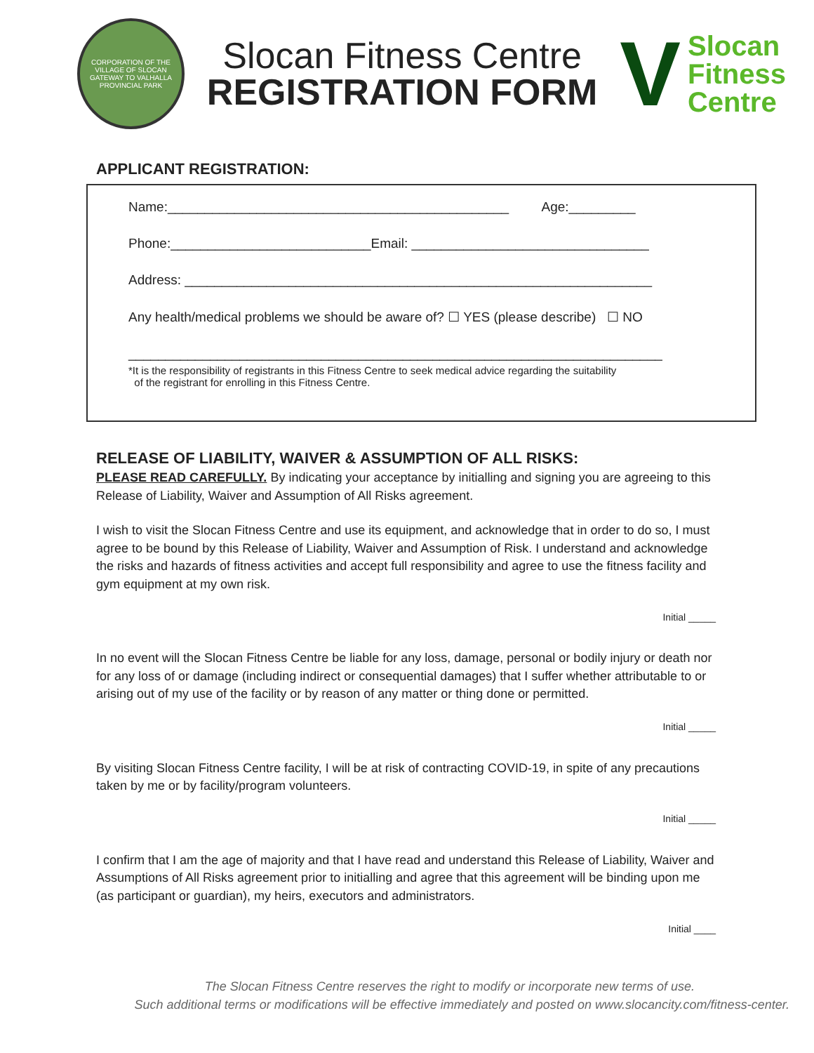CORPORATION OF THE VILLAGE OF SLOCAN
GATEWAY TO VALHALLA PROVINCIAL PARK
Slocan Fitness Centre
REGISTRATION FORM
V
Slocan
Fitness
Centre
APPLICANT REGISTRATION:
Name:______________________________________________ Age:_________
Phone:___________________________Email: ________________________________
Address: _______________________________________________________________
Any health/medical problems we should be aware of? ☐ YES (please describe) ☐ NO
________________________________________________________________________
*It is the responsibility of registrants in this Fitness Centre to seek medical advice regarding the suitability
of the registrant for enrolling in this Fitness Centre.
RELEASE OF LIABILITY, WAIVER & ASSUMPTION OF ALL RISKS:
PLEASE READ CAREFULLY. By indicating your acceptance by initialling and signing you are agreeing to this Release of Liability, Waiver and Assumption of All Risks agreement.
I wish to visit the Slocan Fitness Centre and use its equipment, and acknowledge that in order to do so, I must agree to be bound by this Release of Liability, Waiver and Assumption of Risk. I understand and acknowledge the risks and hazards of fitness activities and accept full responsibility and agree to use the fitness facility and gym equipment at my own risk.
Initial _____
In no event will the Slocan Fitness Centre be liable for any loss, damage, personal or bodily injury or death nor for any loss of or damage (including indirect or consequential damages) that I suffer whether attributable to or arising out of my use of the facility or by reason of any matter or thing done or permitted.
Initial _____
By visiting Slocan Fitness Centre facility, I will be at risk of contracting COVID-19, in spite of any precautions taken by me or by facility/program volunteers.
Initial _____
I confirm that I am the age of majority and that I have read and understand this Release of Liability, Waiver and Assumptions of All Risks agreement prior to initialling and agree that this agreement will be binding upon me (as participant or guardian), my heirs, executors and administrators.
Initial ____
The Slocan Fitness Centre reserves the right to modify or incorporate new terms of use.
Such additional terms or modifications will be effective immediately and posted on www.slocancity.com/fitness-center.